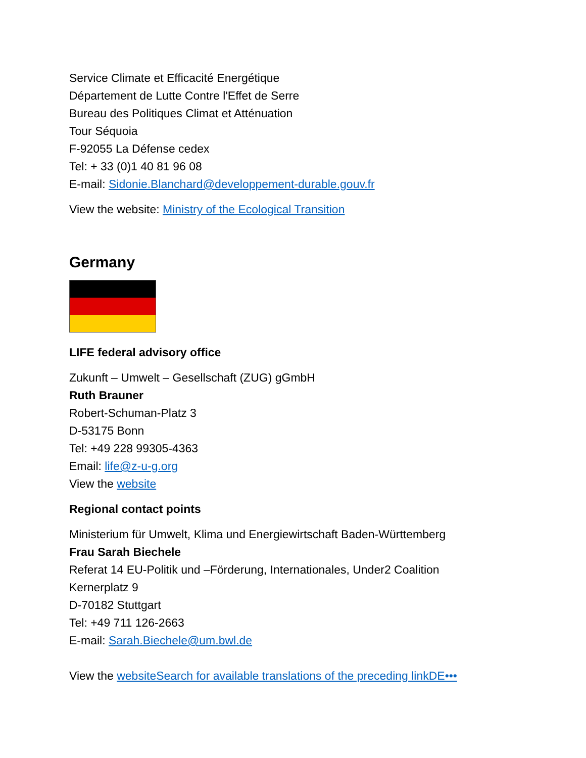Service Climate et Efficacité Energétique
Département de Lutte Contre l'Effet de Serre
Bureau des Politiques Climat et Atténuation
Tour Séquoia
F-92055 La Défense cedex
Tel: + 33 (0)1 40 81 96 08
E-mail: Sidonie.Blanchard@developpement-durable.gouv.fr
View the website: Ministry of the Ecological Transition
Germany
LIFE federal advisory office
Zukunft – Umwelt – Gesellschaft (ZUG) gGmbH
Ruth Brauner
Robert-Schuman-Platz 3
D-53175 Bonn
Tel: +49 228 99305-4363
Email: life@z-u-g.org
View the website
Regional contact points
Ministerium für Umwelt, Klima und Energiewirtschaft Baden-Württemberg
Frau Sarah Biechele
Referat 14 EU-Politik und –Förderung, Internationales, Under2 Coalition
Kernerplatz 9
D-70182 Stuttgart
Tel: +49 711 126-2663
E-mail: Sarah.Biechele@um.bwl.de
View the websiteSearch for available translations of the preceding linkDE•••